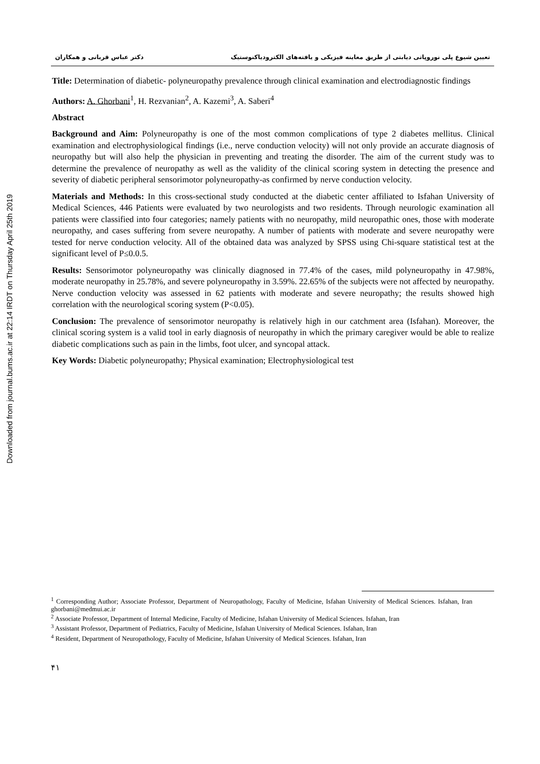Downloaded from journal.bums.ac.ir at 22:14 IRDT on Thursday April 25th 2019
تعیین شیوع پلی نوروپاتی دیابتی از طریق معاینه فیزیکی و یافته‌های الکترودیاکنوستیک دکتر عباس قربانی و همکاران
Title: Determination of diabetic- polyneuropathy prevalence through clinical examination and electrodiagnostic findings
Authors: A. Ghorbani<sup>1</sup>, H. Rezvanian<sup>2</sup>, A. Kazemi<sup>3</sup>, A. Saberi<sup>4</sup>
Abstract
Background and Aim: Polyneuropathy is one of the most common complications of type 2 diabetes mellitus. Clinical examination and electrophysiological findings (i.e., nerve conduction velocity) will not only provide an accurate diagnosis of neuropathy but will also help the physician in preventing and treating the disorder. The aim of the current study was to determine the prevalence of neuropathy as well as the validity of the clinical scoring system in detecting the presence and severity of diabetic peripheral sensorimotor polyneuropathy-as confirmed by nerve conduction velocity.
Materials and Methods: In this cross-sectional study conducted at the diabetic center affiliated to Isfahan University of Medical Sciences, 446 Patients were evaluated by two neurologists and two residents. Through neurologic examination all patients were classified into four categories; namely patients with no neuropathy, mild neuropathic ones, those with moderate neuropathy, and cases suffering from severe neuropathy. A number of patients with moderate and severe neuropathy were tested for nerve conduction velocity. All of the obtained data was analyzed by SPSS using Chi-square statistical test at the significant level of P≤0.0.5.
Results: Sensorimotor polyneuropathy was clinically diagnosed in 77.4% of the cases, mild polyneuropathy in 47.98%, moderate neuropathy in 25.78%, and severe polyneuropathy in 3.59%. 22.65% of the subjects were not affected by neuropathy. Nerve conduction velocity was assessed in 62 patients with moderate and severe neuropathy; the results showed high correlation with the neurological scoring system (P<0.05).
Conclusion: The prevalence of sensorimotor neuropathy is relatively high in our catchment area (Isfahan). Moreover, the clinical scoring system is a valid tool in early diagnosis of neuropathy in which the primary caregiver would be able to realize diabetic complications such as pain in the limbs, foot ulcer, and syncopal attack.
Key Words: Diabetic polyneuropathy; Physical examination; Electrophysiological test
<sup>1</sup> Corresponding Author; Associate Professor, Department of Neuropathology, Faculty of Medicine, Isfahan University of Medical Sciences. Isfahan, Iran ghorbani@medmui.ac.ir
<sup>2</sup> Associate Professor, Department of Internal Medicine, Faculty of Medicine, Isfahan University of Medical Sciences. Isfahan, Iran
<sup>3</sup> Assistant Professor, Department of Pediatrics, Faculty of Medicine, Isfahan University of Medical Sciences. Isfahan, Iran
<sup>4</sup> Resident, Department of Neuropathology, Faculty of Medicine, Isfahan University of Medical Sciences. Isfahan, Iran
۴۱